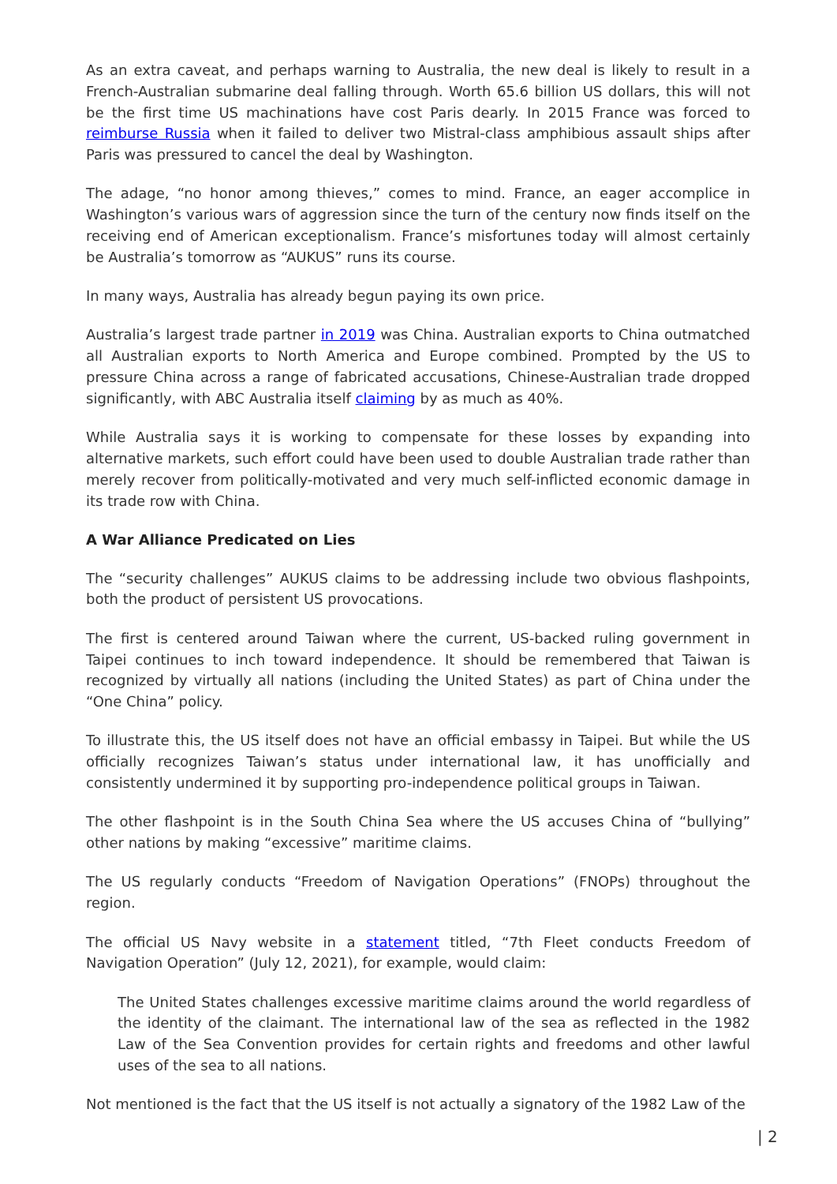As an extra caveat, and perhaps warning to Australia, the new deal is likely to result in a French-Australian submarine deal falling through. Worth 65.6 billion US dollars, this will not be the first time US machinations have cost Paris dearly. In 2015 France was forced to reimburse Russia when it failed to deliver two Mistral-class amphibious assault ships after Paris was pressured to cancel the deal by Washington.
The adage, “no honor among thieves,” comes to mind. France, an eager accomplice in Washington’s various wars of aggression since the turn of the century now finds itself on the receiving end of American exceptionalism. France’s misfortunes today will almost certainly be Australia’s tomorrow as “AUKUS” runs its course.
In many ways, Australia has already begun paying its own price.
Australia’s largest trade partner in 2019 was China. Australian exports to China outmatched all Australian exports to North America and Europe combined. Prompted by the US to pressure China across a range of fabricated accusations, Chinese-Australian trade dropped significantly, with ABC Australia itself claiming by as much as 40%.
While Australia says it is working to compensate for these losses by expanding into alternative markets, such effort could have been used to double Australian trade rather than merely recover from politically-motivated and very much self-inflicted economic damage in its trade row with China.
A War Alliance Predicated on Lies
The “security challenges” AUKUS claims to be addressing include two obvious flashpoints, both the product of persistent US provocations.
The first is centered around Taiwan where the current, US-backed ruling government in Taipei continues to inch toward independence. It should be remembered that Taiwan is recognized by virtually all nations (including the United States) as part of China under the “One China” policy.
To illustrate this, the US itself does not have an official embassy in Taipei. But while the US officially recognizes Taiwan’s status under international law, it has unofficially and consistently undermined it by supporting pro-independence political groups in Taiwan.
The other flashpoint is in the South China Sea where the US accuses China of “bullying” other nations by making “excessive” maritime claims.
The US regularly conducts “Freedom of Navigation Operations” (FNOPs) throughout the region.
The official US Navy website in a statement titled, “7th Fleet conducts Freedom of Navigation Operation” (July 12, 2021), for example, would claim:
The United States challenges excessive maritime claims around the world regardless of the identity of the claimant. The international law of the sea as reflected in the 1982 Law of the Sea Convention provides for certain rights and freedoms and other lawful uses of the sea to all nations.
Not mentioned is the fact that the US itself is not actually a signatory of the 1982 Law of the
| 2